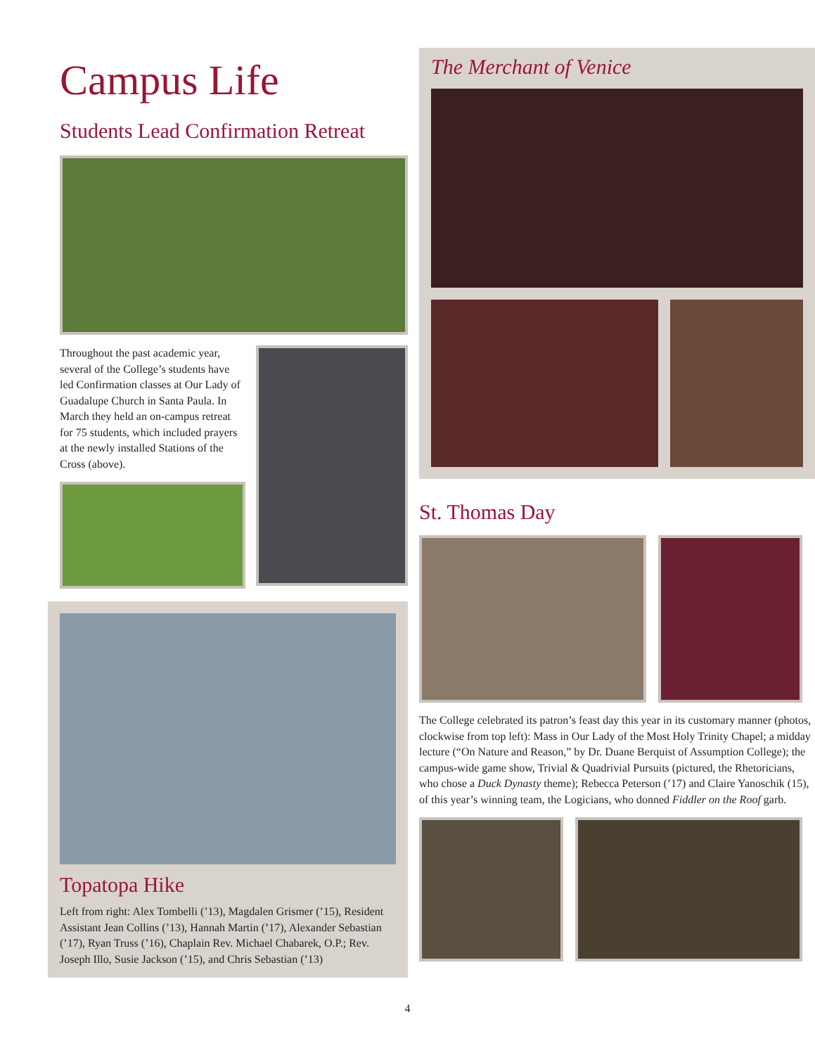Campus Life
Students Lead Confirmation Retreat
Throughout the past academic year, several of the College’s students have led Confirmation classes at Our Lady of Guadalupe Church in Santa Paula. In March they held an on-campus retreat for 75 students, which included prayers at the newly installed Stations of the Cross (above).
Topatopa Hike
Left from right: Alex Tombelli (’13), Magdalen Grismer (’15), Resident Assistant Jean Collins (’13), Hannah Martin (’17), Alexander Sebastian (’17), Ryan Truss (’16), Chaplain Rev. Michael Chabarek, O.P.; Rev. Joseph Illo, Susie Jackson (’15), and Chris Sebastian (’13)
The Merchant of Venice
St. Thomas Day
The College celebrated its patron’s feast day this year in its customary manner (photos, clockwise from top left): Mass in Our Lady of the Most Holy Trinity Chapel; a midday lecture (“On Nature and Reason,” by Dr. Duane Berquist of Assumption College); the campus-wide game show, Trivial & Quadrivial Pursuits (pictured, the Rhetoricians, who chose a Duck Dynasty theme); Rebecca Peterson (’17) and Claire Yanoschik (15), of this year’s winning team, the Logicians, who donned Fiddler on the Roof garb.
4